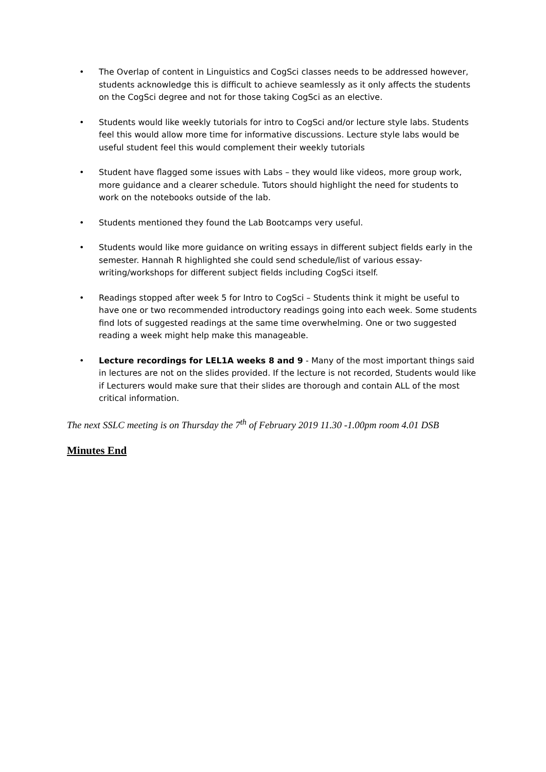• The Overlap of content in Linguistics and CogSci classes needs to be addressed however, students acknowledge this is difficult to achieve seamlessly as it only affects the students on the CogSci degree and not for those taking CogSci as an elective.
• Students would like weekly tutorials for intro to CogSci and/or lecture style labs. Students feel this would allow more time for informative discussions. Lecture style labs would be useful student feel this would complement their weekly tutorials
• Student have flagged some issues with Labs – they would like videos, more group work, more guidance and a clearer schedule. Tutors should highlight the need for students to work on the notebooks outside of the lab.
• Students mentioned they found the Lab Bootcamps very useful.
• Students would like more guidance on writing essays in different subject fields early in the semester. Hannah R highlighted she could send schedule/list of various essay-writing/workshops for different subject fields including CogSci itself.
• Readings stopped after week 5 for Intro to CogSci – Students think it might be useful to have one or two recommended introductory readings going into each week. Some students find lots of suggested readings at the same time overwhelming. One or two suggested reading a week might help make this manageable.
• Lecture recordings for LEL1A weeks 8 and 9 - Many of the most important things said in lectures are not on the slides provided. If the lecture is not recorded, Students would like if Lecturers would make sure that their slides are thorough and contain ALL of the most critical information.
The next SSLC meeting is on Thursday the 7<sup>th</sup> of February 2019 11.30 -1.00pm room 4.01 DSB
Minutes End